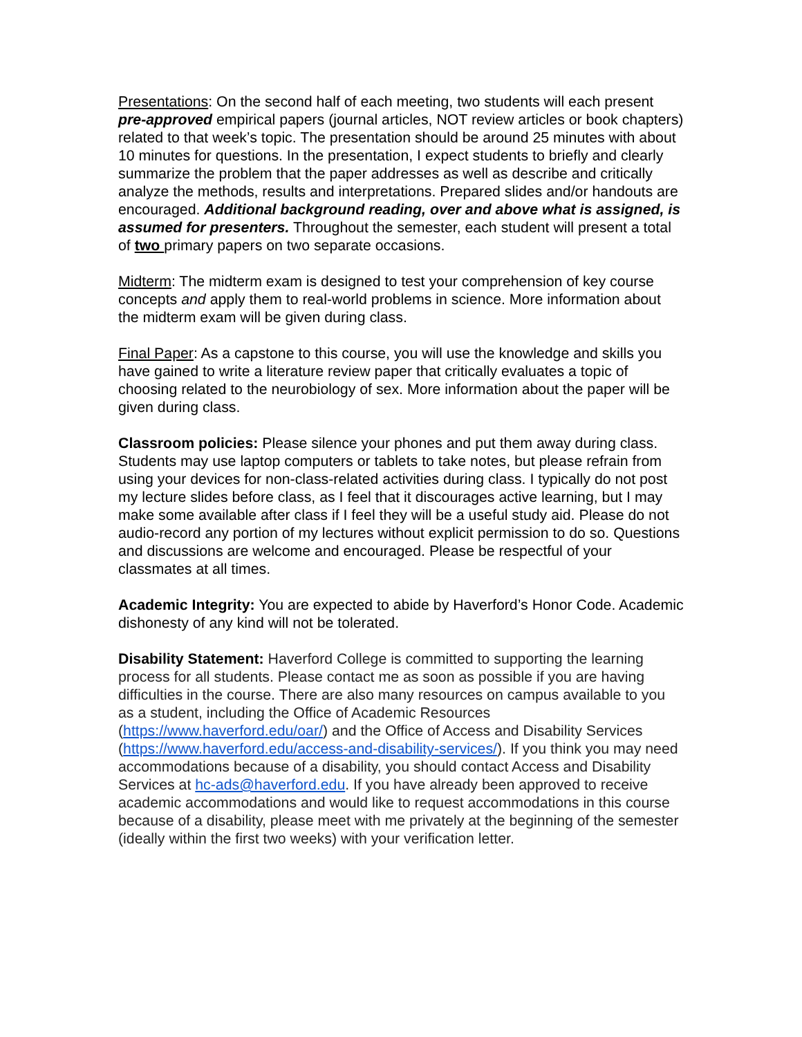Presentations: On the second half of each meeting, two students will each present pre-approved empirical papers (journal articles, NOT review articles or book chapters) related to that week’s topic. The presentation should be around 25 minutes with about 10 minutes for questions. In the presentation, I expect students to briefly and clearly summarize the problem that the paper addresses as well as describe and critically analyze the methods, results and interpretations. Prepared slides and/or handouts are encouraged. Additional background reading, over and above what is assigned, is assumed for presenters. Throughout the semester, each student will present a total of two primary papers on two separate occasions.
Midterm: The midterm exam is designed to test your comprehension of key course concepts and apply them to real-world problems in science. More information about the midterm exam will be given during class.
Final Paper: As a capstone to this course, you will use the knowledge and skills you have gained to write a literature review paper that critically evaluates a topic of choosing related to the neurobiology of sex. More information about the paper will be given during class.
Classroom policies: Please silence your phones and put them away during class. Students may use laptop computers or tablets to take notes, but please refrain from using your devices for non-class-related activities during class. I typically do not post my lecture slides before class, as I feel that it discourages active learning, but I may make some available after class if I feel they will be a useful study aid. Please do not audio-record any portion of my lectures without explicit permission to do so. Questions and discussions are welcome and encouraged. Please be respectful of your classmates at all times.
Academic Integrity: You are expected to abide by Haverford’s Honor Code. Academic dishonesty of any kind will not be tolerated.
Disability Statement: Haverford College is committed to supporting the learning process for all students. Please contact me as soon as possible if you are having difficulties in the course. There are also many resources on campus available to you as a student, including the Office of Academic Resources (https://www.haverford.edu/oar/) and the Office of Access and Disability Services (https://www.haverford.edu/access-and-disability-services/). If you think you may need accommodations because of a disability, you should contact Access and Disability Services at hc-ads@haverford.edu. If you have already been approved to receive academic accommodations and would like to request accommodations in this course because of a disability, please meet with me privately at the beginning of the semester (ideally within the first two weeks) with your verification letter.